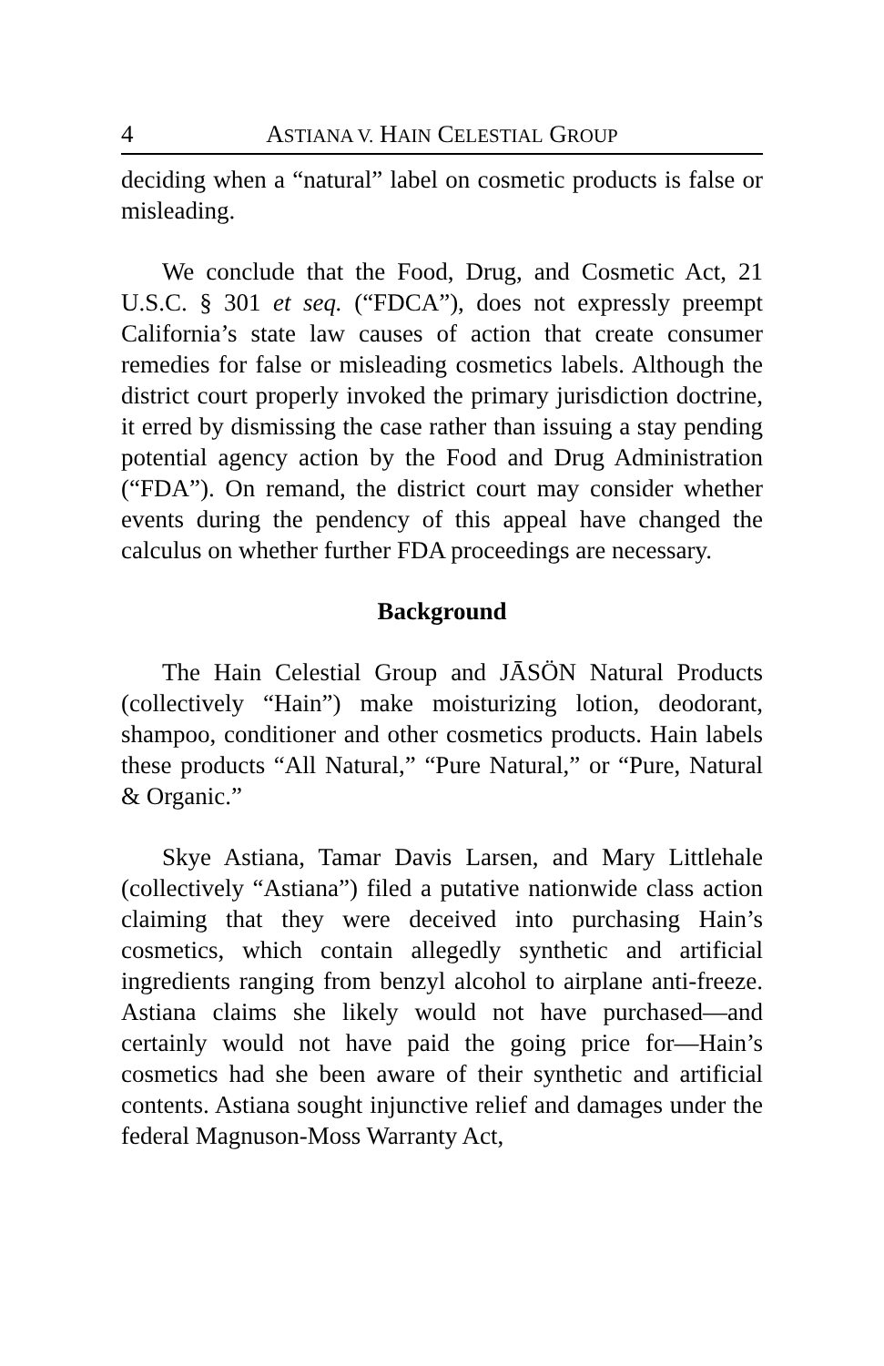4 ASTIANA V. HAIN CELESTIAL GROUP
deciding when a “natural” label on cosmetic products is false or misleading.
We conclude that the Food, Drug, and Cosmetic Act, 21 U.S.C. § 301 et seq. (“FDCA”), does not expressly preempt California’s state law causes of action that create consumer remedies for false or misleading cosmetics labels. Although the district court properly invoked the primary jurisdiction doctrine, it erred by dismissing the case rather than issuing a stay pending potential agency action by the Food and Drug Administration (“FDA”). On remand, the district court may consider whether events during the pendency of this appeal have changed the calculus on whether further FDA proceedings are necessary.
Background
The Hain Celestial Group and JĀSÖN Natural Products (collectively “Hain”) make moisturizing lotion, deodorant, shampoo, conditioner and other cosmetics products. Hain labels these products “All Natural,” “Pure Natural,” or “Pure, Natural & Organic.”
Skye Astiana, Tamar Davis Larsen, and Mary Littlehale (collectively “Astiana”) filed a putative nationwide class action claiming that they were deceived into purchasing Hain’s cosmetics, which contain allegedly synthetic and artificial ingredients ranging from benzyl alcohol to airplane anti-freeze. Astiana claims she likely would not have purchased—and certainly would not have paid the going price for—Hain’s cosmetics had she been aware of their synthetic and artificial contents. Astiana sought injunctive relief and damages under the federal Magnuson-Moss Warranty Act,